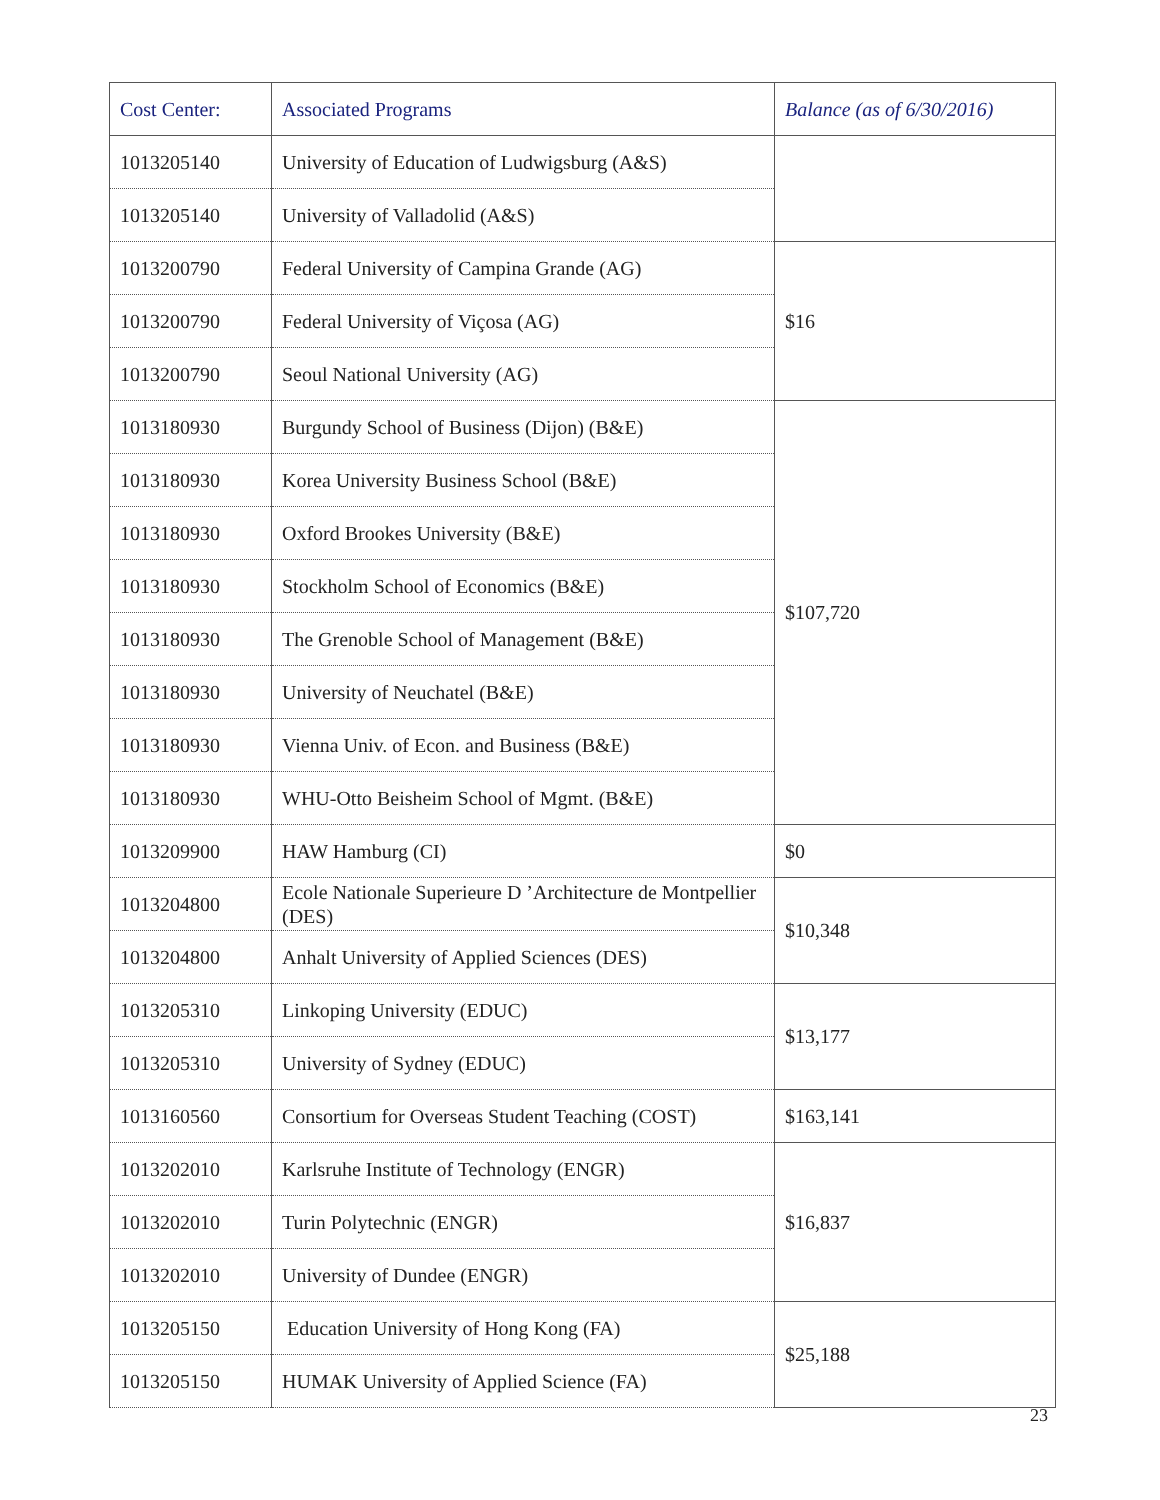| Cost Center: | Associated Programs | Balance (as of 6/30/2016) |
| --- | --- | --- |
| 1013205140 | University of Education of Ludwigsburg (A&S) | |
| 1013205140 | University of Valladolid (A&S) | |
| 1013200790 | Federal University of Campina Grande (AG) | $16 |
| 1013200790 | Federal University of Viçosa (AG) | |
| 1013200790 | Seoul National University (AG) | |
| 1013180930 | Burgundy School of Business (Dijon) (B&E) | $107,720 |
| 1013180930 | Korea University Business School (B&E) | |
| 1013180930 | Oxford Brookes University (B&E) | |
| 1013180930 | Stockholm School of Economics (B&E) | |
| 1013180930 | The Grenoble School of Management (B&E) | |
| 1013180930 | University of Neuchatel (B&E) | |
| 1013180930 | Vienna Univ. of Econ. and Business (B&E) | |
| 1013180930 | WHU-Otto Beisheim School of Mgmt. (B&E) | |
| 1013209900 | HAW Hamburg (CI) | $0 |
| 1013204800 | Ecole Nationale Superieure D ’Architecture de Montpellier (DES) | $10,348 |
| 1013204800 | Anhalt University of Applied Sciences (DES) | |
| 1013205310 | Linkoping University (EDUC) | $13,177 |
| 1013205310 | University of Sydney (EDUC) | |
| 1013160560 | Consortium for Overseas Student Teaching (COST) | $163,141 |
| 1013202010 | Karlsruhe Institute of Technology (ENGR) | $16,837 |
| 1013202010 | Turin Polytechnic (ENGR) | |
| 1013202010 | University of Dundee (ENGR) | |
| 1013205150 | Education University of Hong Kong (FA) | $25,188 |
| 1013205150 | HUMAK University of Applied Science (FA) | |
23